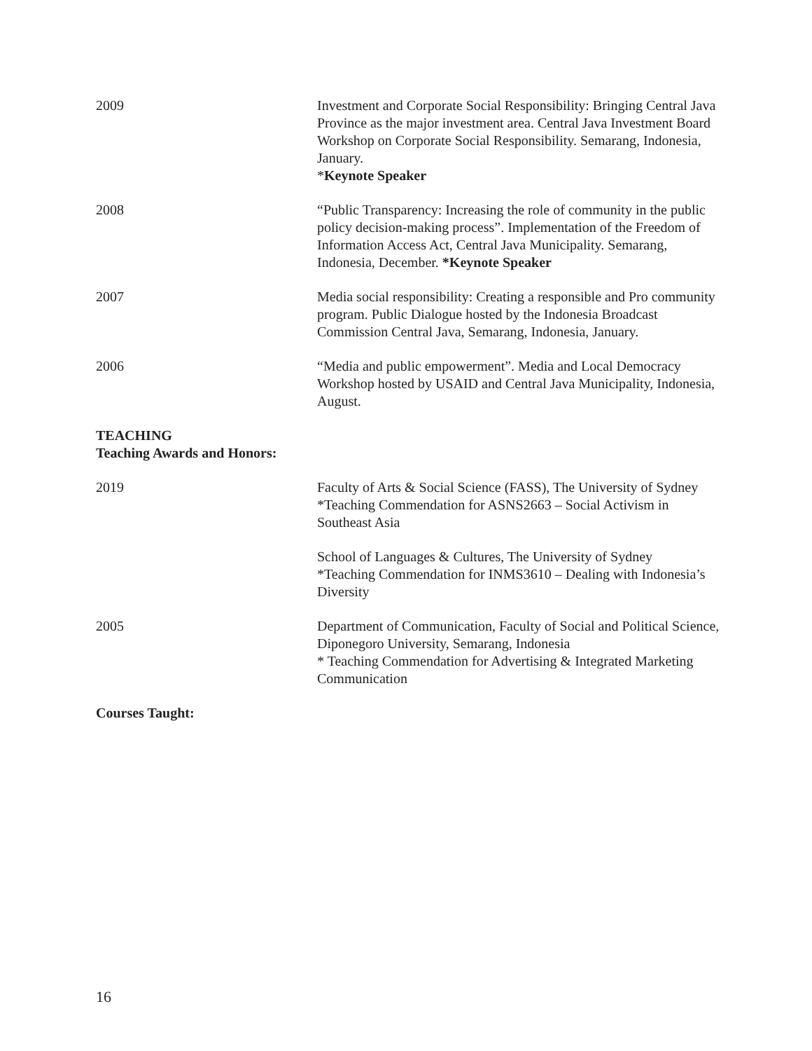2009 Investment and Corporate Social Responsibility: Bringing Central Java Province as the major investment area. Central Java Investment Board Workshop on Corporate Social Responsibility. Semarang, Indonesia, January.
*Keynote Speaker
2008 “Public Transparency: Increasing the role of community in the public policy decision-making process”. Implementation of the Freedom of Information Access Act, Central Java Municipality. Semarang, Indonesia, December. *Keynote Speaker
2007 Media social responsibility: Creating a responsible and Pro community program. Public Dialogue hosted by the Indonesia Broadcast Commission Central Java, Semarang, Indonesia, January.
2006 “Media and public empowerment”. Media and Local Democracy Workshop hosted by USAID and Central Java Municipality, Indonesia, August.
TEACHING
Teaching Awards and Honors:
2019 Faculty of Arts & Social Science (FASS), The University of Sydney
*Teaching Commendation for ASNS2663 – Social Activism in Southeast Asia
School of Languages & Cultures, The University of Sydney
*Teaching Commendation for INMS3610 – Dealing with Indonesia’s Diversity
2005 Department of Communication, Faculty of Social and Political Science, Diponegoro University, Semarang, Indonesia
* Teaching Commendation for Advertising & Integrated Marketing Communication
Courses Taught:
16